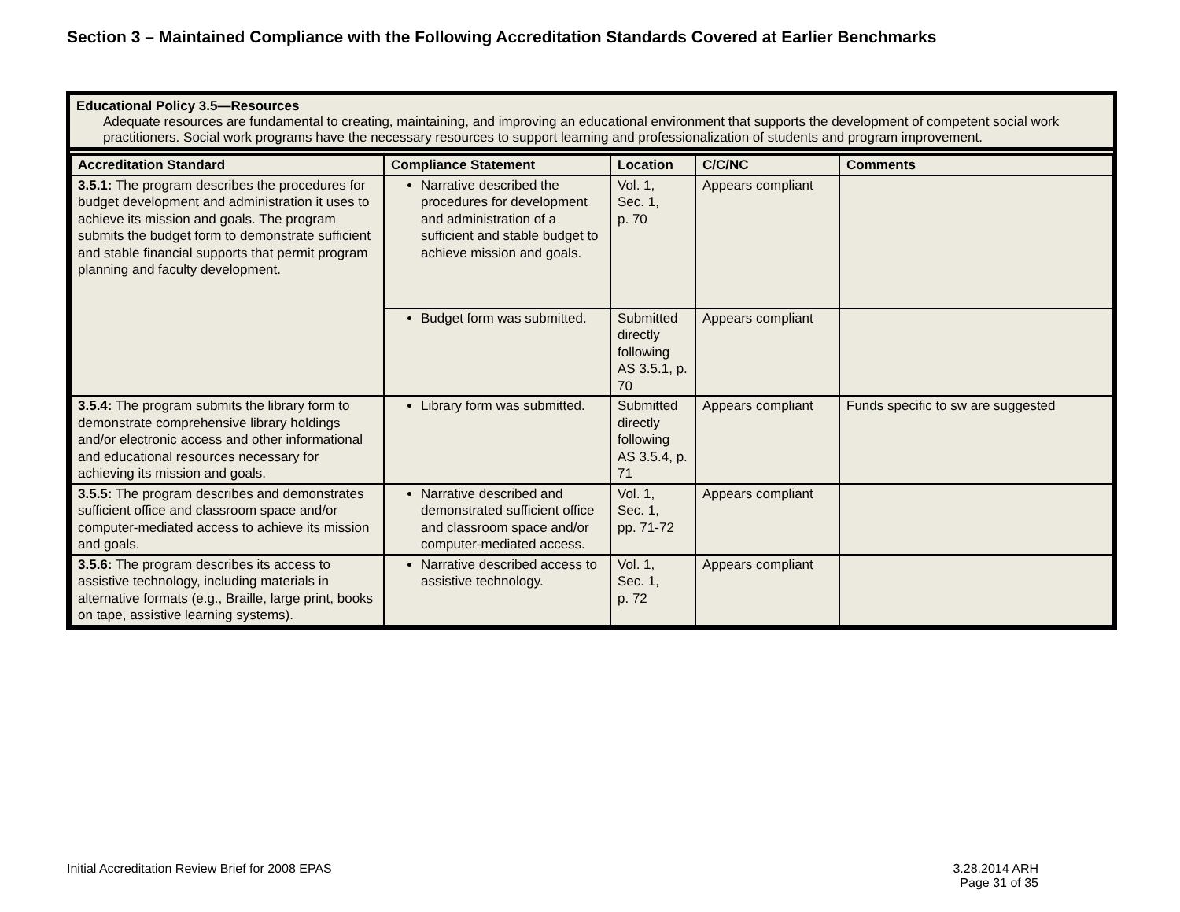Section 3 – Maintained Compliance with the Following Accreditation Standards Covered at Earlier Benchmarks
Educational Policy 3.5—Resources
Adequate resources are fundamental to creating, maintaining, and improving an educational environment that supports the development of competent social work practitioners. Social work programs have the necessary resources to support learning and professionalization of students and program improvement.
| Accreditation Standard | Compliance Statement | Location | C/C/NC | Comments |
| --- | --- | --- | --- | --- |
| 3.5.1: The program describes the procedures for budget development and administration it uses to achieve its mission and goals. The program submits the budget form to demonstrate sufficient and stable financial supports that permit program planning and faculty development. | Narrative described the procedures for development and administration of a sufficient and stable budget to achieve mission and goals. | Vol. 1, Sec. 1, p. 70 | Appears compliant | |
| | Budget form was submitted. | Submitted directly following AS 3.5.1, p. 70 | Appears compliant | |
| 3.5.4: The program submits the library form to demonstrate comprehensive library holdings and/or electronic access and other informational and educational resources necessary for achieving its mission and goals. | Library form was submitted. | Submitted directly following AS 3.5.4, p. 71 | Appears compliant | Funds specific to sw are suggested |
| 3.5.5: The program describes and demonstrates sufficient office and classroom space and/or computer-mediated access to achieve its mission and goals. | Narrative described and demonstrated sufficient office and classroom space and/or computer-mediated access. | Vol. 1, Sec. 1, pp. 71-72 | Appears compliant | |
| 3.5.6: The program describes its access to assistive technology, including materials in alternative formats (e.g., Braille, large print, books on tape, assistive learning systems). | Narrative described access to assistive technology. | Vol. 1, Sec. 1, p. 72 | Appears compliant | |
Initial Accreditation Review Brief for 2008 EPAS
3.28.2014 ARH
Page 31 of 35